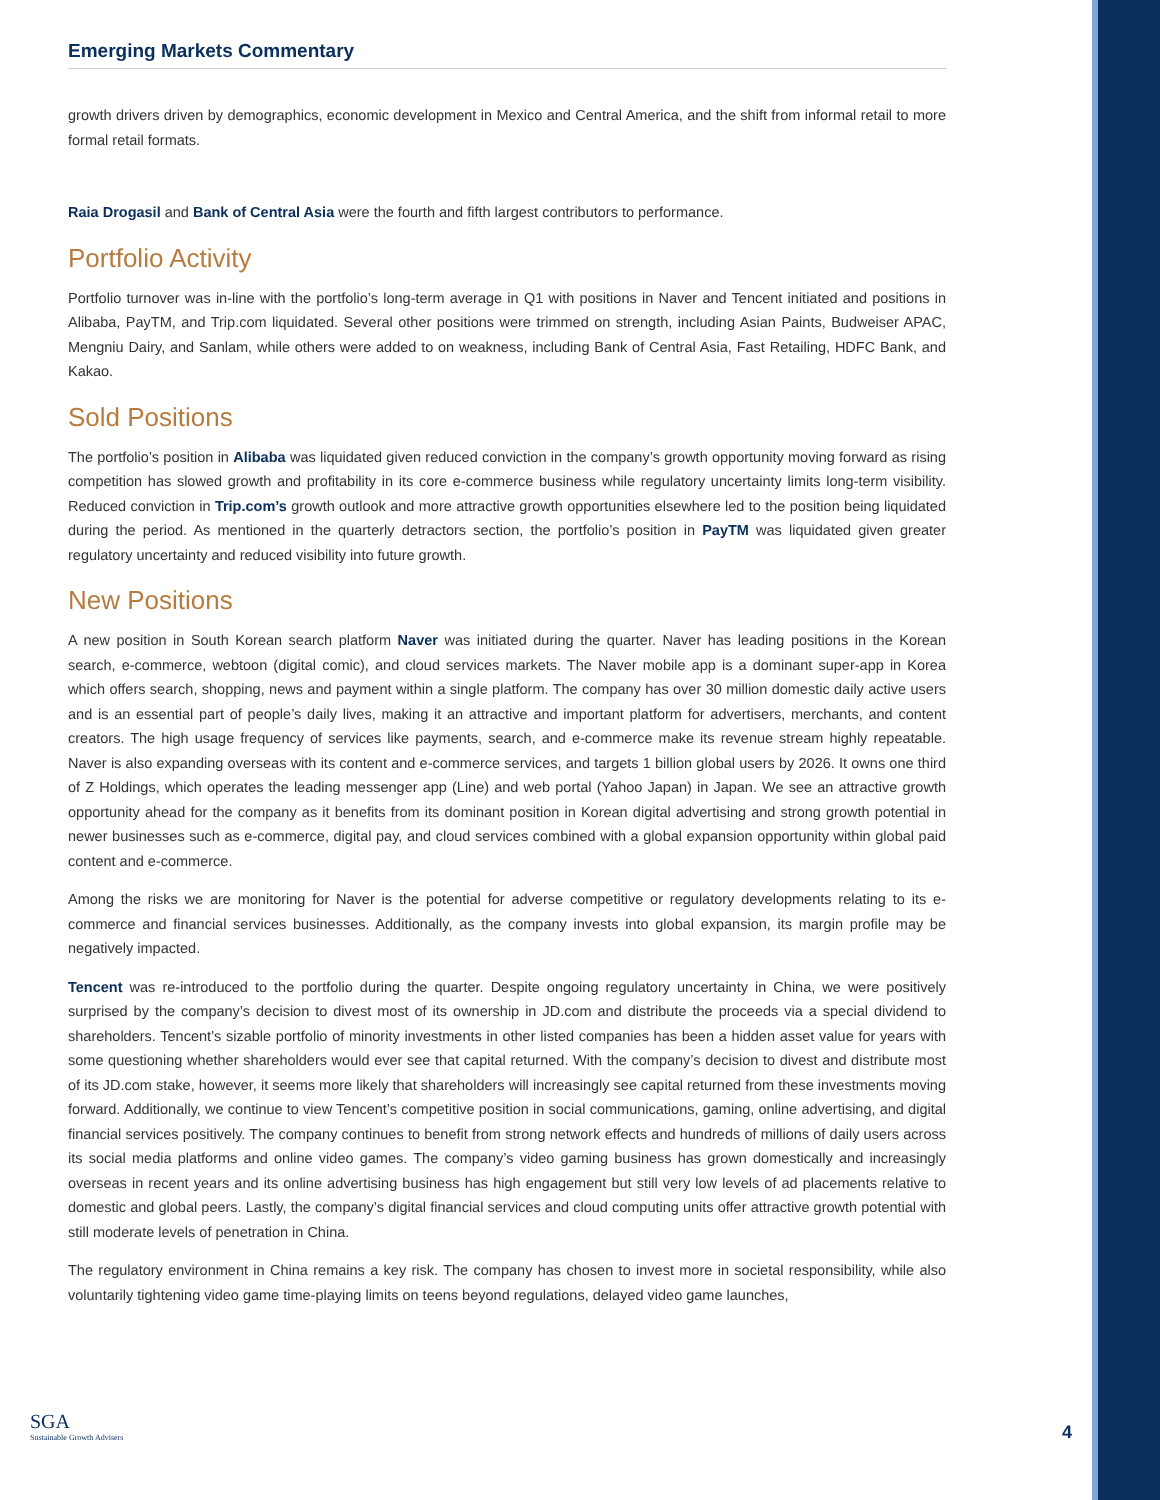Emerging Markets Commentary
growth drivers driven by demographics, economic development in Mexico and Central America, and the shift from informal retail to more formal retail formats.
Raia Drogasil and Bank of Central Asia were the fourth and fifth largest contributors to performance.
Portfolio Activity
Portfolio turnover was in-line with the portfolio’s long-term average in Q1 with positions in Naver and Tencent initiated and positions in Alibaba, PayTM, and Trip.com liquidated. Several other positions were trimmed on strength, including Asian Paints, Budweiser APAC, Mengniu Dairy, and Sanlam, while others were added to on weakness, including Bank of Central Asia, Fast Retailing, HDFC Bank, and Kakao.
Sold Positions
The portfolio’s position in Alibaba was liquidated given reduced conviction in the company’s growth opportunity moving forward as rising competition has slowed growth and profitability in its core e-commerce business while regulatory uncertainty limits long-term visibility. Reduced conviction in Trip.com’s growth outlook and more attractive growth opportunities elsewhere led to the position being liquidated during the period. As mentioned in the quarterly detractors section, the portfolio’s position in PayTM was liquidated given greater regulatory uncertainty and reduced visibility into future growth.
New Positions
A new position in South Korean search platform Naver was initiated during the quarter. Naver has leading positions in the Korean search, e-commerce, webtoon (digital comic), and cloud services markets. The Naver mobile app is a dominant super-app in Korea which offers search, shopping, news and payment within a single platform. The company has over 30 million domestic daily active users and is an essential part of people’s daily lives, making it an attractive and important platform for advertisers, merchants, and content creators. The high usage frequency of services like payments, search, and e-commerce make its revenue stream highly repeatable. Naver is also expanding overseas with its content and e-commerce services, and targets 1 billion global users by 2026. It owns one third of Z Holdings, which operates the leading messenger app (Line) and web portal (Yahoo Japan) in Japan. We see an attractive growth opportunity ahead for the company as it benefits from its dominant position in Korean digital advertising and strong growth potential in newer businesses such as e-commerce, digital pay, and cloud services combined with a global expansion opportunity within global paid content and e-commerce.
Among the risks we are monitoring for Naver is the potential for adverse competitive or regulatory developments relating to its e-commerce and financial services businesses. Additionally, as the company invests into global expansion, its margin profile may be negatively impacted.
Tencent was re-introduced to the portfolio during the quarter. Despite ongoing regulatory uncertainty in China, we were positively surprised by the company’s decision to divest most of its ownership in JD.com and distribute the proceeds via a special dividend to shareholders. Tencent’s sizable portfolio of minority investments in other listed companies has been a hidden asset value for years with some questioning whether shareholders would ever see that capital returned. With the company’s decision to divest and distribute most of its JD.com stake, however, it seems more likely that shareholders will increasingly see capital returned from these investments moving forward. Additionally, we continue to view Tencent’s competitive position in social communications, gaming, online advertising, and digital financial services positively. The company continues to benefit from strong network effects and hundreds of millions of daily users across its social media platforms and online video games. The company’s video gaming business has grown domestically and increasingly overseas in recent years and its online advertising business has high engagement but still very low levels of ad placements relative to domestic and global peers. Lastly, the company’s digital financial services and cloud computing units offer attractive growth potential with still moderate levels of penetration in China.
The regulatory environment in China remains a key risk. The company has chosen to invest more in societal responsibility, while also voluntarily tightening video game time-playing limits on teens beyond regulations, delayed video game launches,
SGA
Sustainable Growth Advisers
4